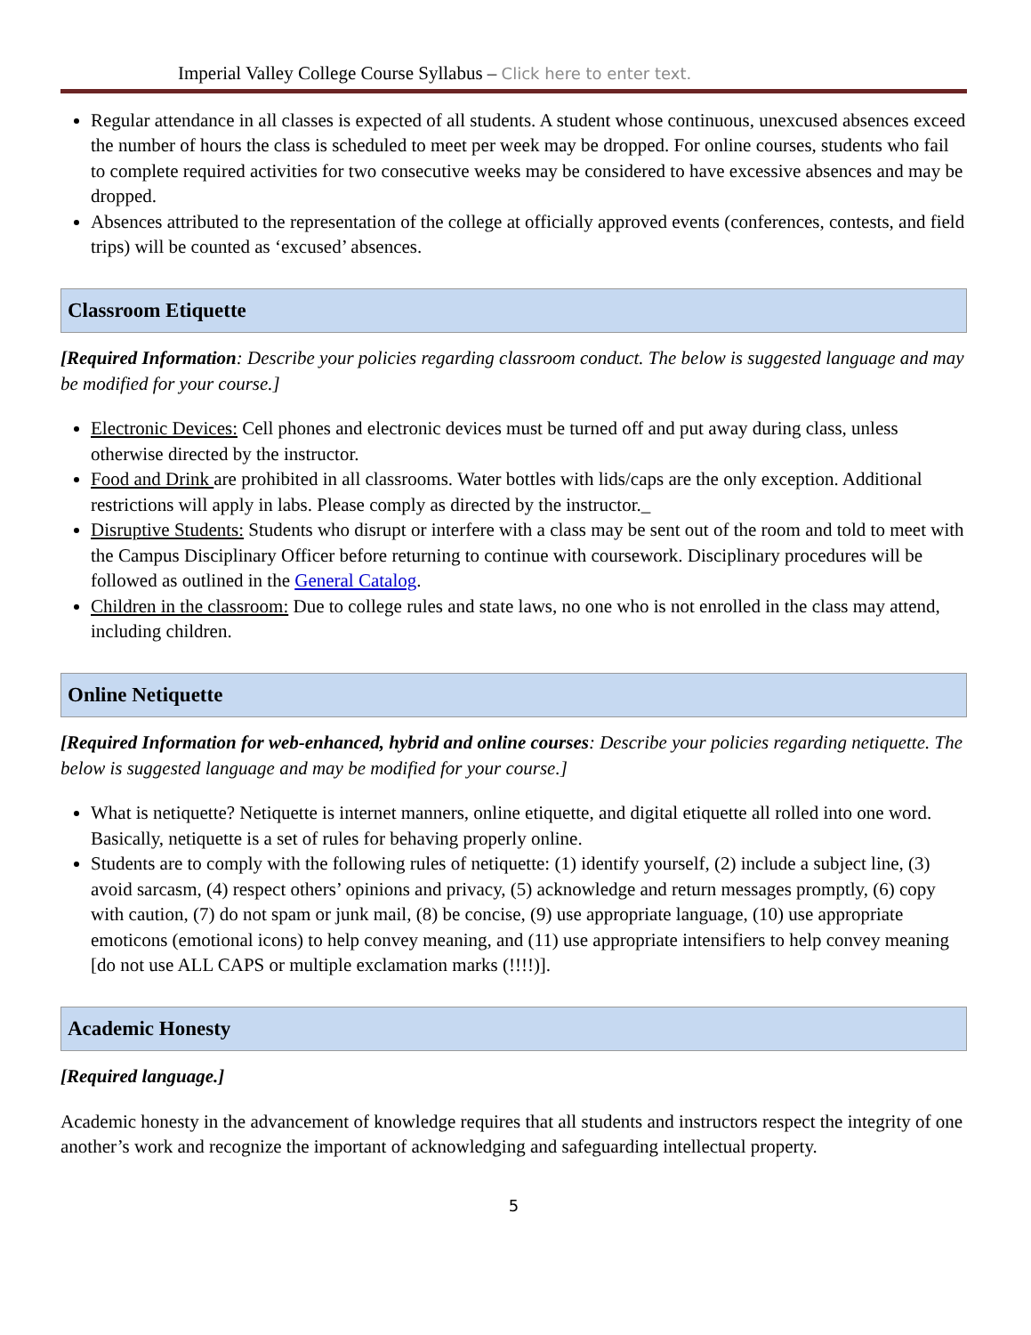Imperial Valley College Course Syllabus – Click here to enter text.
Regular attendance in all classes is expected of all students. A student whose continuous, unexcused absences exceed the number of hours the class is scheduled to meet per week may be dropped. For online courses, students who fail to complete required activities for two consecutive weeks may be considered to have excessive absences and may be dropped.
Absences attributed to the representation of the college at officially approved events (conferences, contests, and field trips) will be counted as ‘excused’ absences.
Classroom Etiquette
[Required Information: Describe your policies regarding classroom conduct. The below is suggested language and may be modified for your course.]
Electronic Devices: Cell phones and electronic devices must be turned off and put away during class, unless otherwise directed by the instructor.
Food and Drink are prohibited in all classrooms. Water bottles with lids/caps are the only exception. Additional restrictions will apply in labs. Please comply as directed by the instructor._
Disruptive Students: Students who disrupt or interfere with a class may be sent out of the room and told to meet with the Campus Disciplinary Officer before returning to continue with coursework. Disciplinary procedures will be followed as outlined in the General Catalog.
Children in the classroom: Due to college rules and state laws, no one who is not enrolled in the class may attend, including children.
Online Netiquette
[Required Information for web-enhanced, hybrid and online courses: Describe your policies regarding netiquette. The below is suggested language and may be modified for your course.]
What is netiquette? Netiquette is internet manners, online etiquette, and digital etiquette all rolled into one word. Basically, netiquette is a set of rules for behaving properly online.
Students are to comply with the following rules of netiquette: (1) identify yourself, (2) include a subject line, (3) avoid sarcasm, (4) respect others’ opinions and privacy, (5) acknowledge and return messages promptly, (6) copy with caution, (7) do not spam or junk mail, (8) be concise, (9) use appropriate language, (10) use appropriate emoticons (emotional icons) to help convey meaning, and (11) use appropriate intensifiers to help convey meaning [do not use ALL CAPS or multiple exclamation marks (!!!!)].
Academic Honesty
[Required language.]
Academic honesty in the advancement of knowledge requires that all students and instructors respect the integrity of one another’s work and recognize the important of acknowledging and safeguarding intellectual property.
5